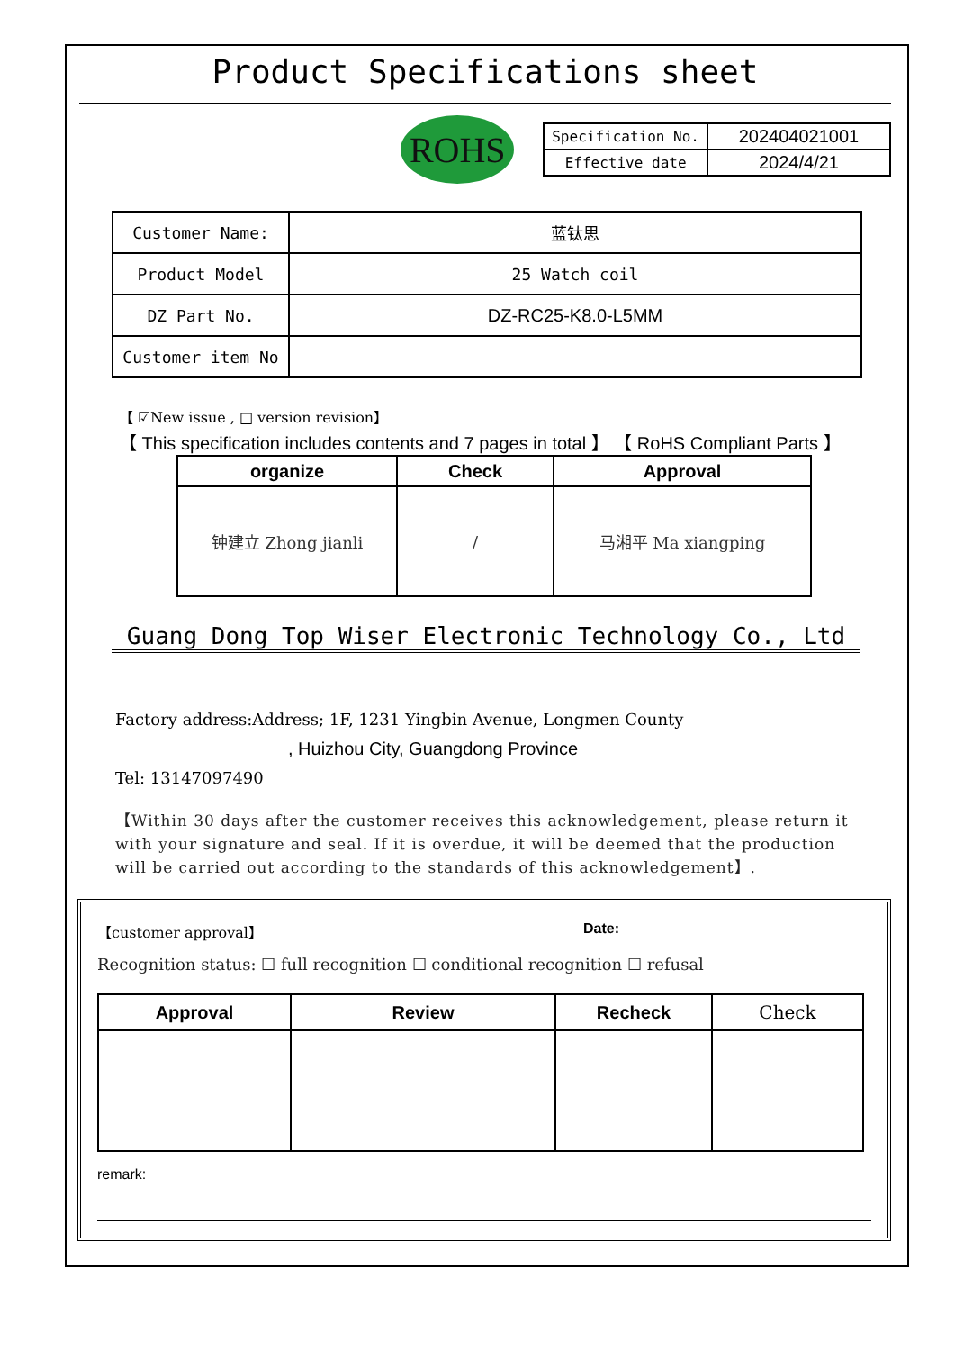Product Specifications sheet
ROHS
| Specification No. | 202404021001 |
| Effective date | 2024/4/21 |
| Customer Name: | 蓝钛思 |
| Product Model | 25 Watch coil |
| DZ Part No. | DZ-RC25-K8.0-L5MM |
| Customer item No | |
【 ☑New issue , □ version revision】
【 This specification includes contents and 7 pages in total 】 【 RoHS Compliant Parts 】
| organize | Check | Approval |
| --- | --- | --- |
| 钟建立 Zhong jianli | / | 马湘平 Ma xiangping |
Guang Dong Top Wiser Electronic Technology Co., Ltd
Factory address:Address; 1F, 1231 Yingbin Avenue, Longmen County
, Huizhou City, Guangdong Province
Tel: 13147097490
【Within 30 days after the customer receives this acknowledgement, please return it with your signature and seal. If it is overdue, it will be deemed that the production will be carried out according to the standards of this acknowledgement】.
【customer approval】 Date:
Recognition status: ☐ full recognition ☐ conditional recognition ☐ refusal
| Approval | Review | Recheck | Check |
| --- | --- | --- | --- |
remark: